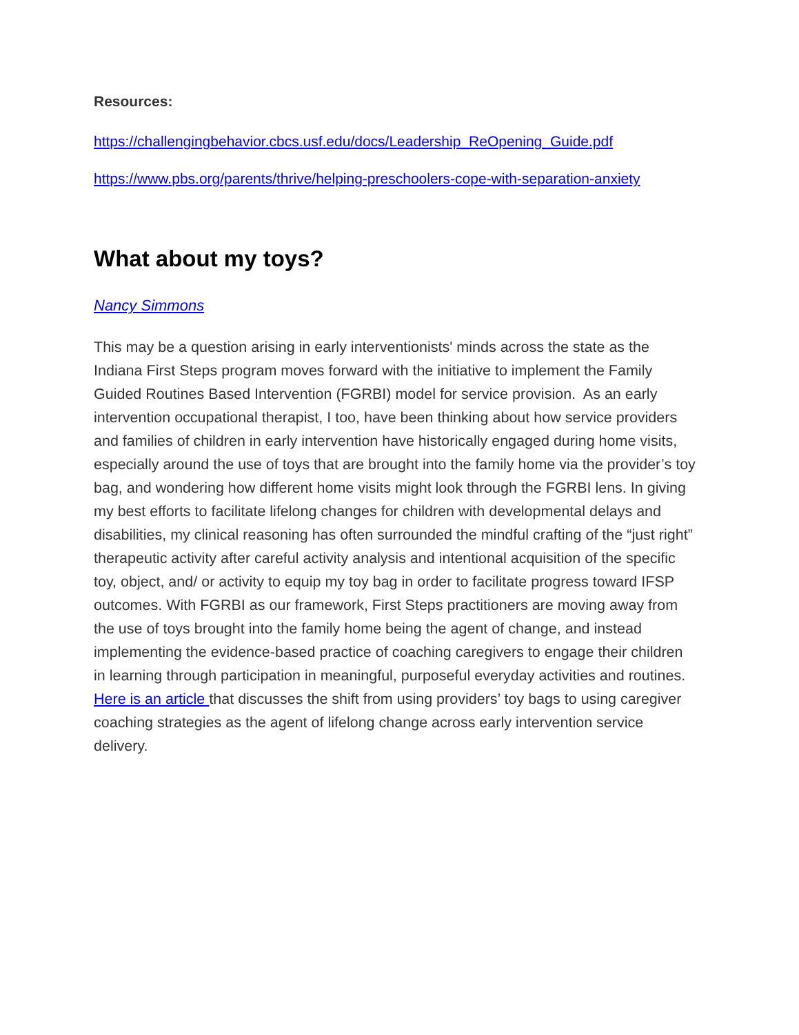Resources:
https://challengingbehavior.cbcs.usf.edu/docs/Leadership_ReOpening_Guide.pdf
https://www.pbs.org/parents/thrive/helping-preschoolers-cope-with-separation-anxiety
What about my toys?
Nancy Simmons
This may be a question arising in early interventionists' minds across the state as the Indiana First Steps program moves forward with the initiative to implement the Family Guided Routines Based Intervention (FGRBI) model for service provision. As an early intervention occupational therapist, I too, have been thinking about how service providers and families of children in early intervention have historically engaged during home visits, especially around the use of toys that are brought into the family home via the provider’s toy bag, and wondering how different home visits might look through the FGRBI lens. In giving my best efforts to facilitate lifelong changes for children with developmental delays and disabilities, my clinical reasoning has often surrounded the mindful crafting of the “just right” therapeutic activity after careful activity analysis and intentional acquisition of the specific toy, object, and/ or activity to equip my toy bag in order to facilitate progress toward IFSP outcomes. With FGRBI as our framework, First Steps practitioners are moving away from the use of toys brought into the family home being the agent of change, and instead implementing the evidence-based practice of coaching caregivers to engage their children in learning through participation in meaningful, purposeful everyday activities and routines. Here is an article that discusses the shift from using providers’ toy bags to using caregiver coaching strategies as the agent of lifelong change across early intervention service delivery.